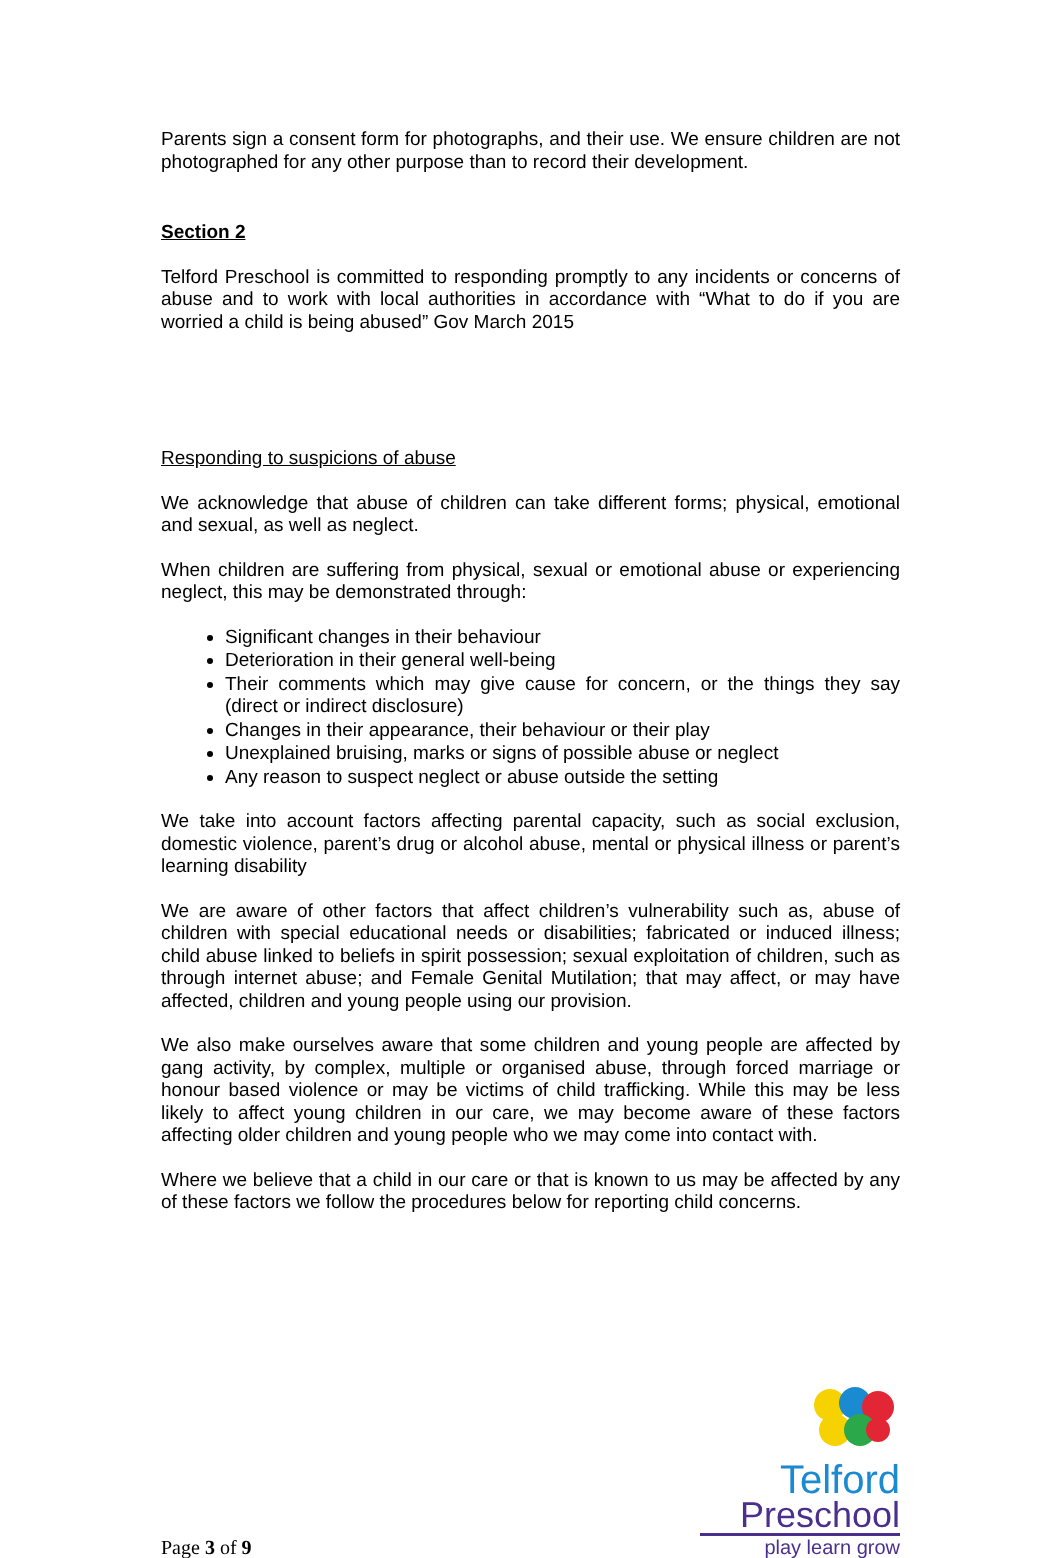Parents sign a consent form for photographs, and their use. We ensure children are not photographed for any other purpose than to record their development.
Section 2
Telford Preschool is committed to responding promptly to any incidents or concerns of abuse and to work with local authorities in accordance with “What to do if you are worried a child is being abused” Gov March 2015
Responding to suspicions of abuse
We acknowledge that abuse of children can take different forms; physical, emotional and sexual, as well as neglect.
When children are suffering from physical, sexual or emotional abuse or experiencing neglect, this may be demonstrated through:
Significant changes in their behaviour
Deterioration in their general well-being
Their comments which may give cause for concern, or the things they say (direct or indirect disclosure)
Changes in their appearance, their behaviour or their play
Unexplained bruising, marks or signs of possible abuse or neglect
Any reason to suspect neglect or abuse outside the setting
We take into account factors affecting parental capacity, such as social exclusion, domestic violence, parent’s drug or alcohol abuse, mental or physical illness or parent’s learning disability
We are aware of other factors that affect children’s vulnerability such as, abuse of children with special educational needs or disabilities; fabricated or induced illness; child abuse linked to beliefs in spirit possession; sexual exploitation of children, such as through internet abuse; and Female Genital Mutilation; that may affect, or may have affected, children and young people using our provision.
We also make ourselves aware that some children and young people are affected by gang activity, by complex, multiple or organised abuse, through forced marriage or honour based violence or may be victims of child trafficking. While this may be less likely to affect young children in our care, we may become aware of these factors affecting older children and young people who we may come into contact with.
Where we believe that a child in our care or that is known to us may be affected by any of these factors we follow the procedures below for reporting child concerns.
Page 3 of 9
Telford
Preschool
play learn grow